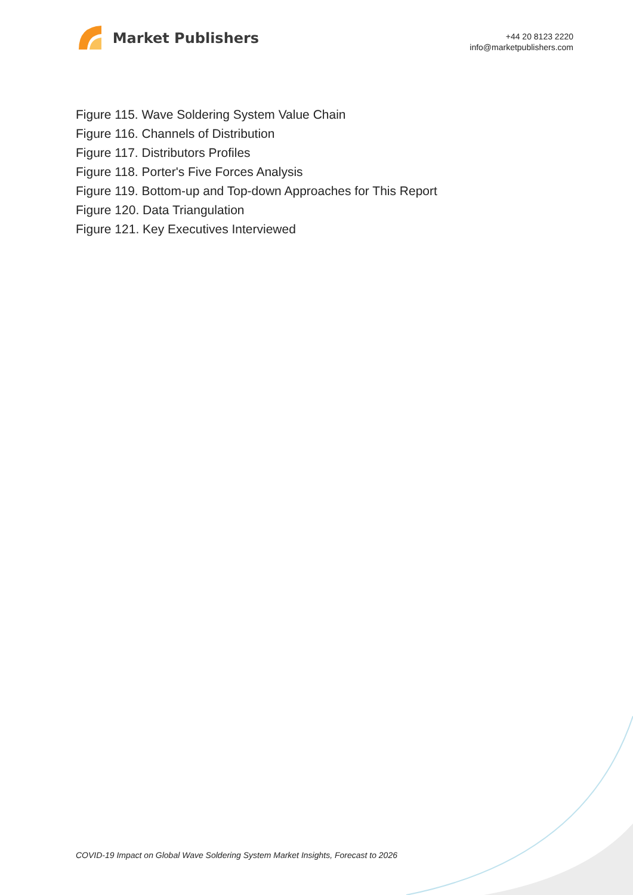Market Publishers
+44 20 8123 2220
info@marketpublishers.com
Figure 115. Wave Soldering System Value Chain
Figure 116. Channels of Distribution
Figure 117. Distributors Profiles
Figure 118. Porter's Five Forces Analysis
Figure 119. Bottom-up and Top-down Approaches for This Report
Figure 120. Data Triangulation
Figure 121. Key Executives Interviewed
COVID-19 Impact on Global Wave Soldering System Market Insights, Forecast to 2026